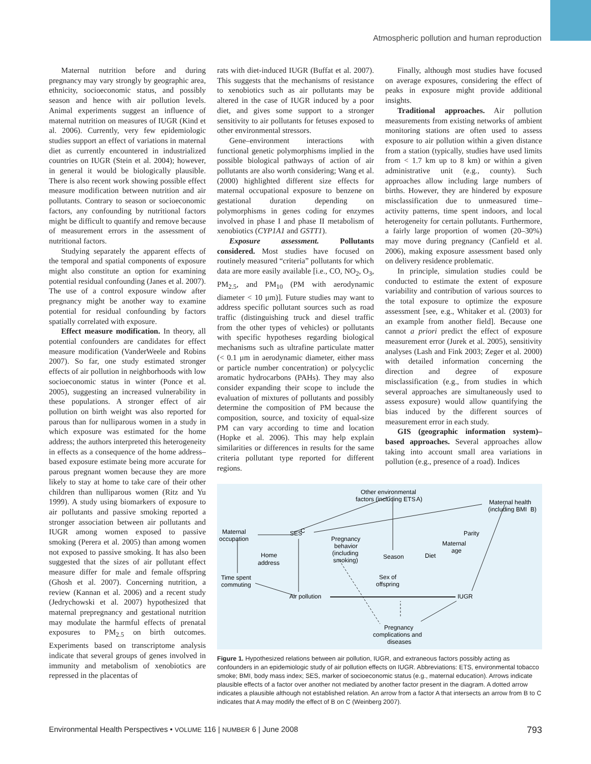Atmospheric pollution and human reproduction
Maternal nutrition before and during pregnancy may vary strongly by geographic area, ethnicity, socioeconomic status, and possibly season and hence with air pollution levels. Animal experiments suggest an influence of maternal nutrition on measures of IUGR (Kind et al. 2006). Currently, very few epidemiologic studies support an effect of variations in maternal diet as currently encountered in industrialized countries on IUGR (Stein et al. 2004); however, in general it would be biologically plausible. There is also recent work showing possible effect measure modification between nutrition and air pollutants. Contrary to season or socioeconomic factors, any confounding by nutritional factors might be difficult to quantify and remove because of measurement errors in the assessment of nutritional factors.
Studying separately the apparent effects of the temporal and spatial components of exposure might also constitute an option for examining potential residual confounding (Janes et al. 2007). The use of a control exposure window after pregnancy might be another way to examine potential for residual confounding by factors spatially correlated with exposure.
Effect measure modification. In theory, all potential confounders are candidates for effect measure modification (VanderWeele and Robins 2007). So far, one study estimated stronger effects of air pollution in neighborhoods with low socioeconomic status in winter (Ponce et al. 2005), suggesting an increased vulnerability in these populations. A stronger effect of air pollution on birth weight was also reported for parous than for nulliparous women in a study in which exposure was estimated for the home address; the authors interpreted this heterogeneity in effects as a consequence of the home address–based exposure estimate being more accurate for parous pregnant women because they are more likely to stay at home to take care of their other children than nulliparous women (Ritz and Yu 1999). A study using biomarkers of exposure to air pollutants and passive smoking reported a stronger association between air pollutants and IUGR among women exposed to passive smoking (Perera et al. 2005) than among women not exposed to passive smoking. It has also been suggested that the sizes of air pollutant effect measure differ for male and female offspring (Ghosh et al. 2007). Concerning nutrition, a review (Kannan et al. 2006) and a recent study (Jedrychowski et al. 2007) hypothesized that maternal prepregnancy and gestational nutrition may modulate the harmful effects of prenatal exposures to PM<sub>2.5</sub> on birth outcomes. Experiments based on transcriptome analysis indicate that several groups of genes involved in immunity and metabolism of xenobiotics are repressed in the placentas of
rats with diet-induced IUGR (Buffat et al. 2007). This suggests that the mechanisms of resistance to xenobiotics such as air pollutants may be altered in the case of IUGR induced by a poor diet, and gives some support to a stronger sensitivity to air pollutants for fetuses exposed to other environmental stressors.
Gene–environment interactions with functional genetic polymorphisms implied in the possible biological pathways of action of air pollutants are also worth considering; Wang et al. (2000) highlighted different size effects for maternal occupational exposure to benzene on gestational duration depending on polymorphisms in genes coding for enzymes involved in phase I and phase II metabolism of xenobiotics (CYP1A1 and GSTT1).
Exposure assessment. Pollutants considered. Most studies have focused on routinely measured “criteria” pollutants for which data are more easily available [i.e., CO, NO<sub>2</sub>, O<sub>3</sub>, PM<sub>2.5</sub>, and PM<sub>10</sub> (PM with aerodynamic diameter < 10 μm)]. Future studies may want to address specific pollutant sources such as road traffic (distinguishing truck and diesel traffic from the other types of vehicles) or pollutants with specific hypotheses regarding biological mechanisms such as ultrafine particulate matter (< 0.1 μm in aerodynamic diameter, either mass or particle number concentration) or polycyclic aromatic hydrocarbons (PAHs). They may also consider expanding their scope to include the evaluation of mixtures of pollutants and possibly determine the composition of PM because the composition, source, and toxicity of equal-size PM can vary according to time and location (Hopke et al. 2006). This may help explain similarities or differences in results for the same criteria pollutant type reported for different regions.
Finally, although most studies have focused on average exposures, considering the effect of peaks in exposure might provide additional insights.
Traditional approaches. Air pollution measurements from existing networks of ambient monitoring stations are often used to assess exposure to air pollution within a given distance from a station (typically, studies have used limits from < 1.7 km up to 8 km) or within a given administrative unit (e.g., county). Such approaches allow including large numbers of births. However, they are hindered by exposure misclassification due to unmeasured time–activity patterns, time spent indoors, and local heterogeneity for certain pollutants. Furthermore, a fairly large proportion of women (20–30%) may move during pregnancy (Canfield et al. 2006), making exposure assessment based only on delivery residence problematic.
In principle, simulation studies could be conducted to estimate the extent of exposure variability and contribution of various sources to the total exposure to optimize the exposure assessment [see, e.g., Whitaker et al. (2003) for an example from another field]. Because one cannot a priori predict the effect of exposure measurement error (Jurek et al. 2005), sensitivity analyses (Lash and Fink 2003; Zeger et al. 2000) with detailed information concerning the direction and degree of exposure misclassification (e.g., from studies in which several approaches are simultaneously used to assess exposure) would allow quantifying the bias induced by the different sources of measurement error in each study.
GIS (geographic information system)–based approaches. Several approaches allow taking into account small area variations in pollution (e.g., presence of a road). Indices
Other environmental
factors (including ETS
A)
Maternal health
(including BMI
B)
Maternal
occupation
SES
C
Parity
Pregnancy
behavior
(including
smoking)
Maternal
age
Home
address
Season
Diet
Time spent
commuting
Sex of
offspring
Air pollution
IUGR
Pregnancy
complications and
diseases
Figure 1. Hypothesized relations between air pollution, IUGR, and extraneous factors possibly acting as confounders in an epidemiologic study of air pollution effects on IUGR. Abbreviations: ETS, environmental tobacco smoke; BMI, body mass index; SES, marker of socioeconomic status (e.g., maternal education). Arrows indicate plausible effects of a factor over another not mediated by another factor present in the diagram. A dotted arrow indicates a plausible although not established relation. An arrow from a factor A that intersects an arrow from B to C indicates that A may modify the effect of B on C (Weinberg 2007).
Environmental Health Perspectives • VOLUME 116 | NUMBER 6 | June 2008 793